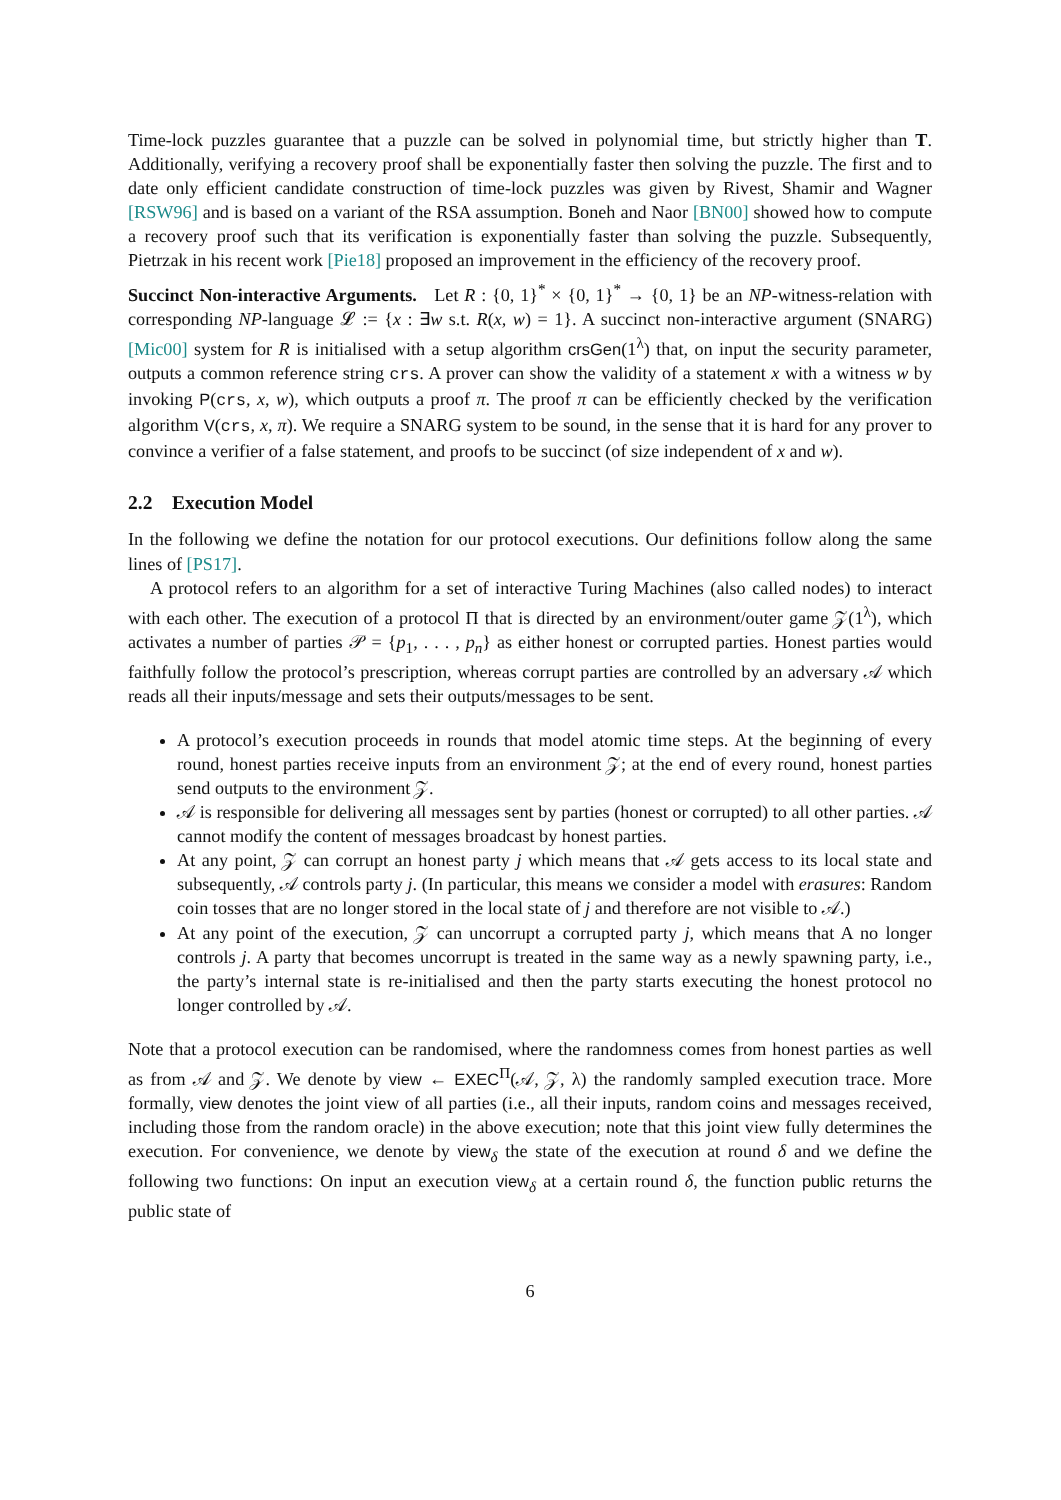Time-lock puzzles guarantee that a puzzle can be solved in polynomial time, but strictly higher than T. Additionally, verifying a recovery proof shall be exponentially faster then solving the puzzle. The first and to date only efficient candidate construction of time-lock puzzles was given by Rivest, Shamir and Wagner [RSW96] and is based on a variant of the RSA assumption. Boneh and Naor [BN00] showed how to compute a recovery proof such that its verification is exponentially faster than solving the puzzle. Subsequently, Pietrzak in his recent work [Pie18] proposed an improvement in the efficiency of the recovery proof.
Succinct Non-interactive Arguments. Let R : {0, 1}<sup>*</sup> × {0, 1}<sup>*</sup> → {0, 1} be an NP-witness-relation with corresponding NP-language 𝓛 := {x : ∃w s.t. R(x, w) = 1}. A succinct non-interactive argument (SNARG) [Mic00] system for R is initialised with a setup algorithm crsGen(1<sup>λ</sup>) that, on input the security parameter, outputs a common reference string crs. A prover can show the validity of a statement x with a witness w by invoking P(crs, x, w), which outputs a proof π. The proof π can be efficiently checked by the verification algorithm V(crs, x, π). We require a SNARG system to be sound, in the sense that it is hard for any prover to convince a verifier of a false statement, and proofs to be succinct (of size independent of x and w).
2.2 Execution Model
In the following we define the notation for our protocol executions. Our definitions follow along the same lines of [PS17].
A protocol refers to an algorithm for a set of interactive Turing Machines (also called nodes) to interact with each other. The execution of a protocol Π that is directed by an environment/outer game 𝒵(1<sup>λ</sup>), which activates a number of parties 𝒫 = {p<sub>1</sub>, . . . , p<sub>n</sub>} as either honest or corrupted parties. Honest parties would faithfully follow the protocol’s prescription, whereas corrupt parties are controlled by an adversary 𝒜 which reads all their inputs/message and sets their outputs/messages to be sent.
A protocol’s execution proceeds in rounds that model atomic time steps. At the beginning of every round, honest parties receive inputs from an environment 𝒵; at the end of every round, honest parties send outputs to the environment 𝒵.
𝒜 is responsible for delivering all messages sent by parties (honest or corrupted) to all other parties. 𝒜 cannot modify the content of messages broadcast by honest parties.
At any point, 𝒵 can corrupt an honest party j which means that 𝒜 gets access to its local state and subsequently, 𝒜 controls party j. (In particular, this means we consider a model with erasures: Random coin tosses that are no longer stored in the local state of j and therefore are not visible to 𝒜.)
At any point of the execution, 𝒵 can uncorrupt a corrupted party j, which means that A no longer controls j. A party that becomes uncorrupt is treated in the same way as a newly spawning party, i.e., the party’s internal state is re-initialised and then the party starts executing the honest protocol no longer controlled by 𝒜.
Note that a protocol execution can be randomised, where the randomness comes from honest parties as well as from 𝒜 and 𝒵. We denote by view ← EXEC<sup>Π</sup>(𝒜, 𝒵, λ) the randomly sampled execution trace. More formally, view denotes the joint view of all parties (i.e., all their inputs, random coins and messages received, including those from the random oracle) in the above execution; note that this joint view fully determines the execution. For convenience, we denote by view<sub>δ</sub> the state of the execution at round δ and we define the following two functions: On input an execution view<sub>δ</sub> at a certain round δ, the function public returns the public state of
6